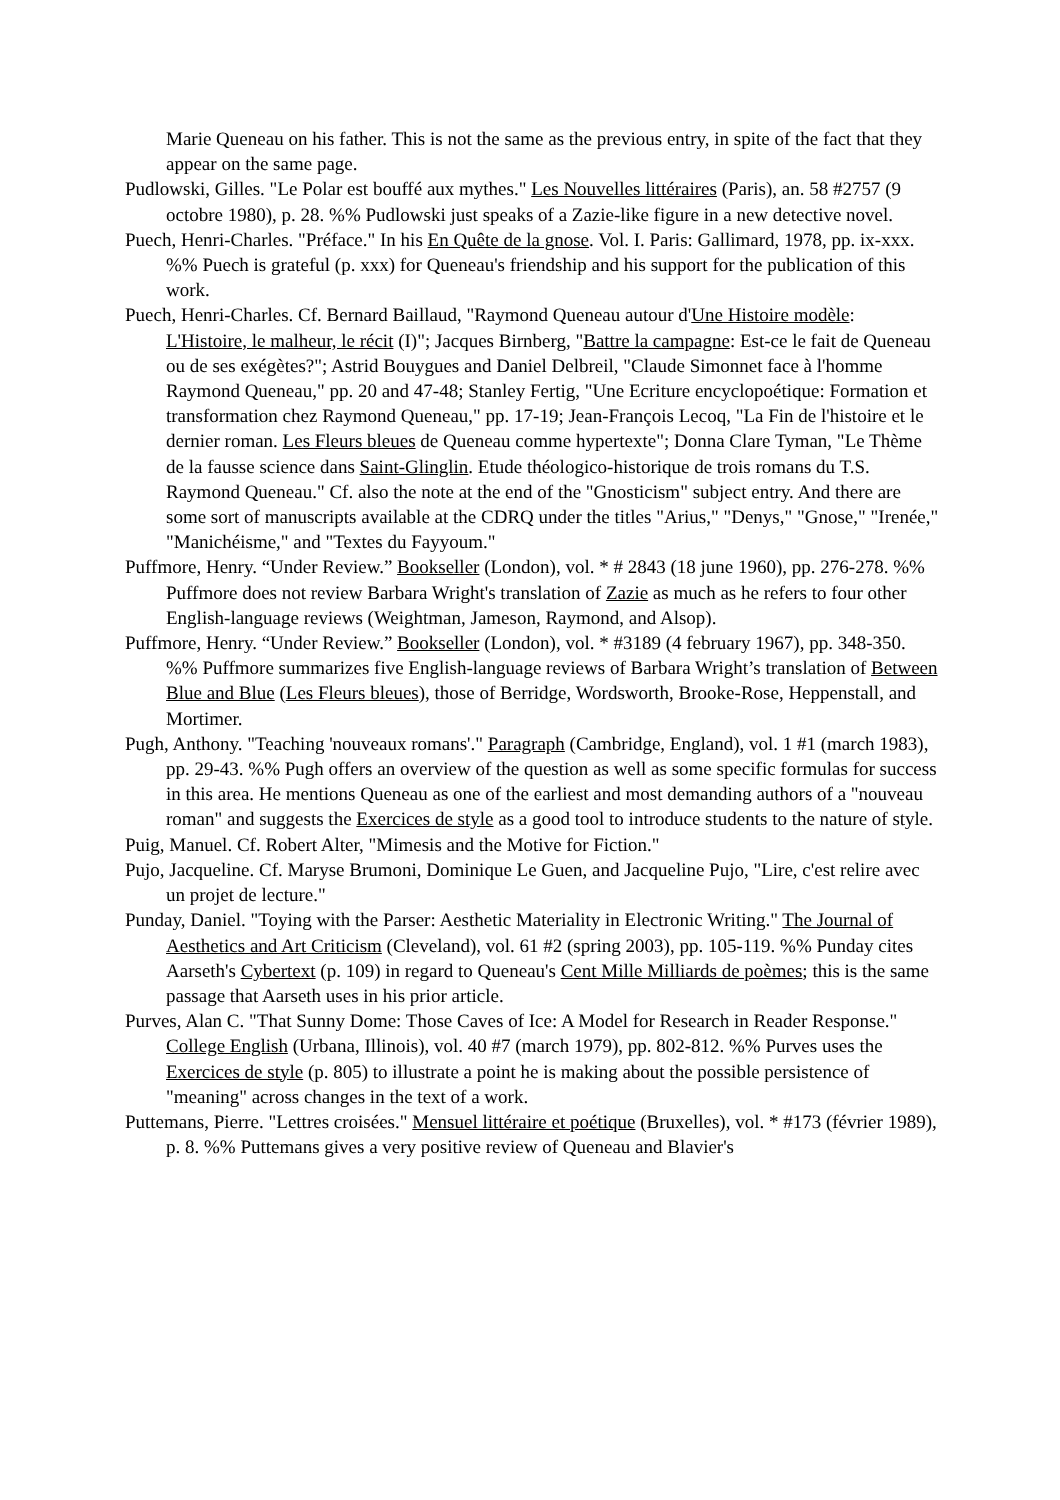Marie Queneau on his father. This is not the same as the previous entry, in spite of the fact that they appear on the same page.
Pudlowski, Gilles. "Le Polar est bouffé aux mythes." Les Nouvelles littéraires (Paris), an. 58 #2757 (9 octobre 1980), p. 28. %% Pudlowski just speaks of a Zazie-like figure in a new detective novel.
Puech, Henri-Charles. "Préface." In his En Quête de la gnose. Vol. I. Paris: Gallimard, 1978, pp. ix-xxx. %% Puech is grateful (p. xxx) for Queneau's friendship and his support for the publication of this work.
Puech, Henri-Charles. Cf. Bernard Baillaud, "Raymond Queneau autour d'Une Histoire modèle: L'Histoire, le malheur, le récit (I)"; Jacques Birnberg, "Battre la campagne: Est-ce le fait de Queneau ou de ses exégètes?"; Astrid Bouygues and Daniel Delbreil, "Claude Simonnet face à l'homme Raymond Queneau," pp. 20 and 47-48; Stanley Fertig, "Une Ecriture encyclopoétique: Formation et transformation chez Raymond Queneau," pp. 17-19; Jean-François Lecoq, "La Fin de l'histoire et le dernier roman. Les Fleurs bleues de Queneau comme hypertexte"; Donna Clare Tyman, "Le Thème de la fausse science dans Saint-Glinglin. Etude théologico-historique de trois romans du T.S. Raymond Queneau." Cf. also the note at the end of the "Gnosticism" subject entry. And there are some sort of manuscripts available at the CDRQ under the titles "Arius," "Denys," "Gnose," "Irenée," "Manichéisme," and "Textes du Fayyoum."
Puffmore, Henry. “Under Review.” Bookseller (London), vol. * # 2843 (18 june 1960), pp. 276-278. %% Puffmore does not review Barbara Wright's translation of Zazie as much as he refers to four other English-language reviews (Weightman, Jameson, Raymond, and Alsop).
Puffmore, Henry. “Under Review.” Bookseller (London), vol. * #3189 (4 february 1967), pp. 348-350. %% Puffmore summarizes five English-language reviews of Barbara Wright’s translation of Between Blue and Blue (Les Fleurs bleues), those of Berridge, Wordsworth, Brooke-Rose, Heppenstall, and Mortimer.
Pugh, Anthony. "Teaching 'nouveaux romans'." Paragraph (Cambridge, England), vol. 1 #1 (march 1983), pp. 29-43. %% Pugh offers an overview of the question as well as some specific formulas for success in this area. He mentions Queneau as one of the earliest and most demanding authors of a "nouveau roman" and suggests the Exercices de style as a good tool to introduce students to the nature of style.
Puig, Manuel. Cf. Robert Alter, "Mimesis and the Motive for Fiction."
Pujo, Jacqueline. Cf. Maryse Brumoni, Dominique Le Guen, and Jacqueline Pujo, "Lire, c'est relire avec un projet de lecture."
Punday, Daniel. "Toying with the Parser: Aesthetic Materiality in Electronic Writing." The Journal of Aesthetics and Art Criticism (Cleveland), vol. 61 #2 (spring 2003), pp. 105-119. %% Punday cites Aarseth's Cybertext (p. 109) in regard to Queneau's Cent Mille Milliards de poèmes; this is the same passage that Aarseth uses in his prior article.
Purves, Alan C. "That Sunny Dome: Those Caves of Ice: A Model for Research in Reader Response." College English (Urbana, Illinois), vol. 40 #7 (march 1979), pp. 802-812. %% Purves uses the Exercices de style (p. 805) to illustrate a point he is making about the possible persistence of "meaning" across changes in the text of a work.
Puttemans, Pierre. "Lettres croisées." Mensuel littéraire et poétique (Bruxelles), vol. * #173 (février 1989), p. 8. %% Puttemans gives a very positive review of Queneau and Blavier's